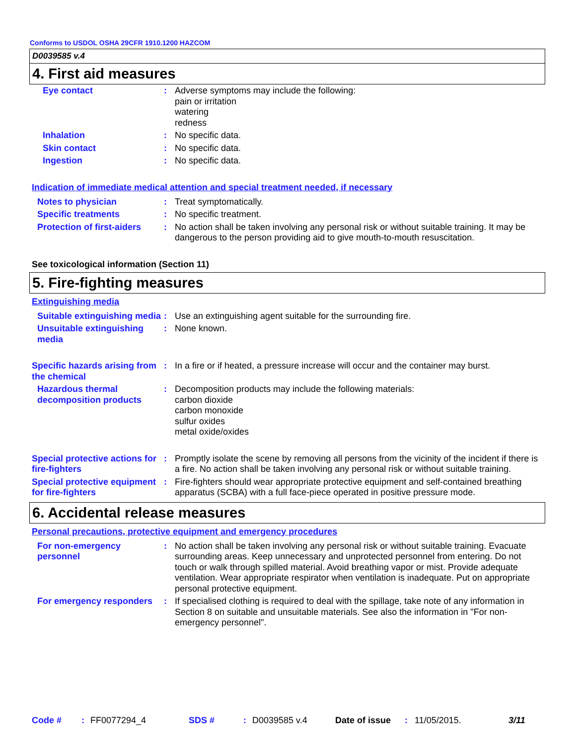Conforms to USDOL OSHA 29CFR 1910.1200 HAZCOM
D0039585 v.4
4. First aid measures
| Eye contact | : | Adverse symptoms may include the following: pain or irritation watering redness |
| Inhalation | : | No specific data. |
| Skin contact | : | No specific data. |
| Ingestion | : | No specific data. |
Indication of immediate medical attention and special treatment needed, if necessary
| Notes to physician | : | Treat symptomatically. |
| Specific treatments | : | No specific treatment. |
| Protection of first-aiders | : | No action shall be taken involving any personal risk or without suitable training. It may be dangerous to the person providing aid to give mouth-to-mouth resuscitation. |
See toxicological information (Section 11)
5. Fire-fighting measures
Extinguishing media
| Suitable extinguishing media | : | Use an extinguishing agent suitable for the surrounding fire. |
| Unsuitable extinguishing media | : | None known. |
| Specific hazards arising from the chemical | : | In a fire or if heated, a pressure increase will occur and the container may burst. |
| Hazardous thermal decomposition products | : | Decomposition products may include the following materials: carbon dioxide carbon monoxide sulfur oxides metal oxide/oxides |
| Special protective actions for fire-fighters | : | Promptly isolate the scene by removing all persons from the vicinity of the incident if there is a fire. No action shall be taken involving any personal risk or without suitable training. |
| Special protective equipment for fire-fighters | : | Fire-fighters should wear appropriate protective equipment and self-contained breathing apparatus (SCBA) with a full face-piece operated in positive pressure mode. |
6. Accidental release measures
Personal precautions, protective equipment and emergency procedures
| For non-emergency personnel | : | No action shall be taken involving any personal risk or without suitable training. Evacuate surrounding areas. Keep unnecessary and unprotected personnel from entering. Do not touch or walk through spilled material. Avoid breathing vapor or mist. Provide adequate ventilation. Wear appropriate respirator when ventilation is inadequate. Put on appropriate personal protective equipment. |
| For emergency responders | : | If specialised clothing is required to deal with the spillage, take note of any information in Section 8 on suitable and unsuitable materials. See also the information in "For non-emergency personnel". |
Code #: FF0077294_4 SDS #: D0039585 v.4 Date of issue: 11/05/2015. 3/11